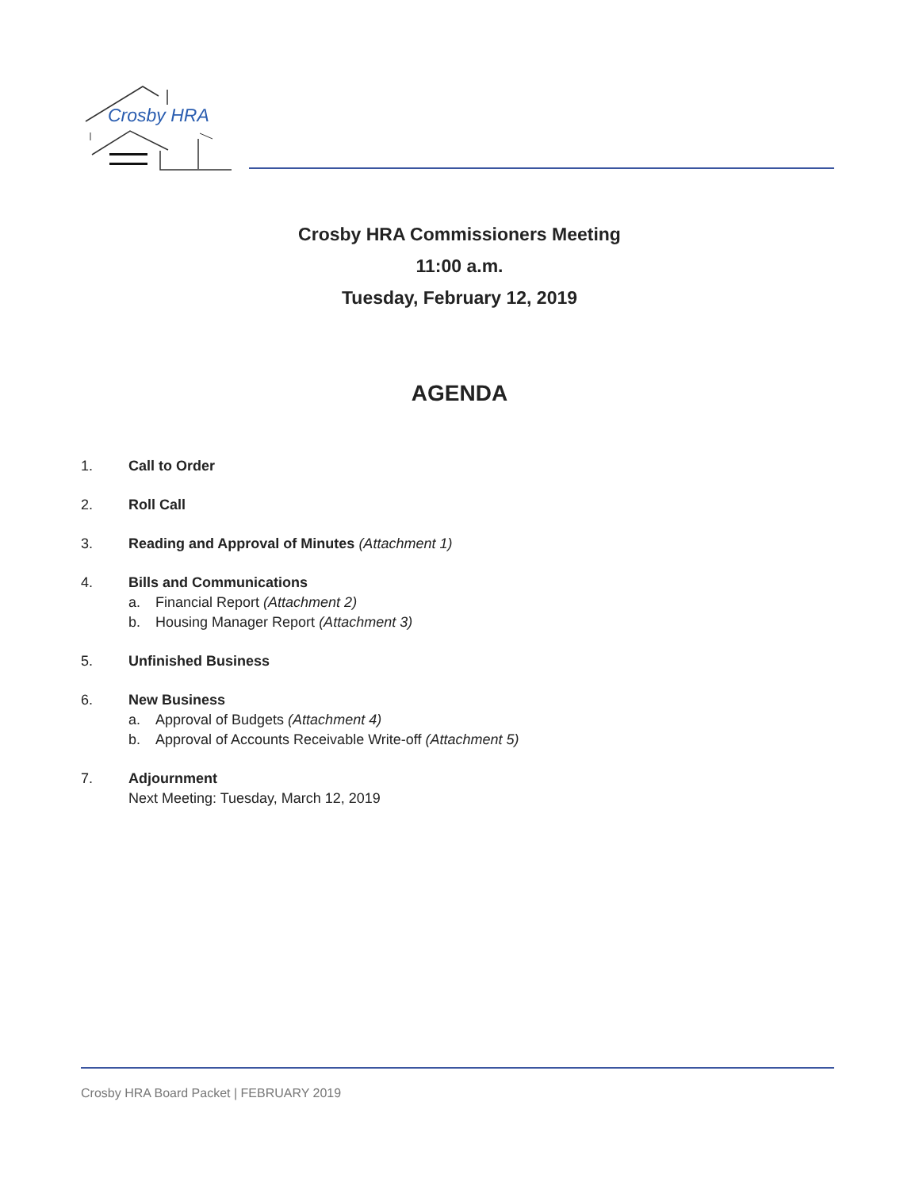Crosby HRA
Crosby HRA Commissioners Meeting
11:00 a.m.
Tuesday, February 12, 2019
AGENDA
1. Call to Order
2. Roll Call
3. Reading and Approval of Minutes (Attachment 1)
4. Bills and Communications
a. Financial Report (Attachment 2)
b. Housing Manager Report (Attachment 3)
5. Unfinished Business
6. New Business
a. Approval of Budgets (Attachment 4)
b. Approval of Accounts Receivable Write-off (Attachment 5)
7. Adjournment
Next Meeting: Tuesday, March 12, 2019
Crosby HRA Board Packet | FEBRUARY 2019